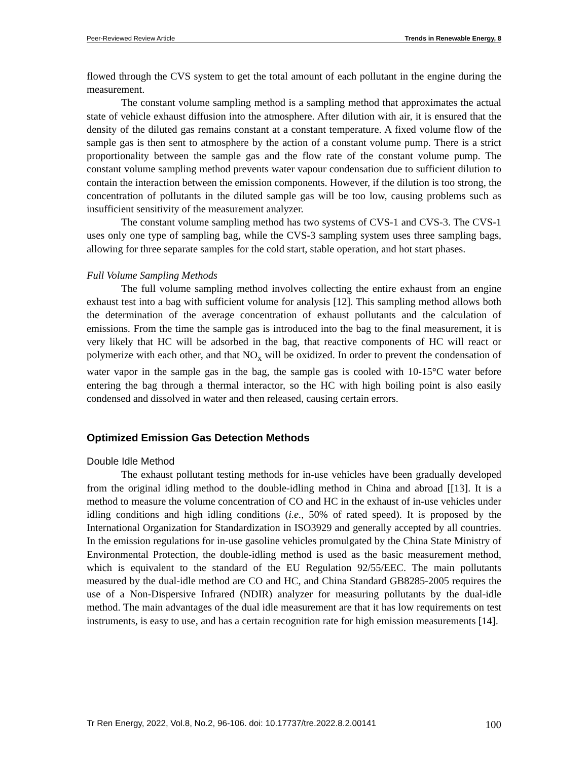Peer-Reviewed Review Article Trends in Renewable Energy, 8
flowed through the CVS system to get the total amount of each pollutant in the engine during the measurement.
The constant volume sampling method is a sampling method that approximates the actual state of vehicle exhaust diffusion into the atmosphere. After dilution with air, it is ensured that the density of the diluted gas remains constant at a constant temperature. A fixed volume flow of the sample gas is then sent to atmosphere by the action of a constant volume pump. There is a strict proportionality between the sample gas and the flow rate of the constant volume pump. The constant volume sampling method prevents water vapour condensation due to sufficient dilution to contain the interaction between the emission components. However, if the dilution is too strong, the concentration of pollutants in the diluted sample gas will be too low, causing problems such as insufficient sensitivity of the measurement analyzer.
The constant volume sampling method has two systems of CVS-1 and CVS-3. The CVS-1 uses only one type of sampling bag, while the CVS-3 sampling system uses three sampling bags, allowing for three separate samples for the cold start, stable operation, and hot start phases.
Full Volume Sampling Methods
The full volume sampling method involves collecting the entire exhaust from an engine exhaust test into a bag with sufficient volume for analysis [12]. This sampling method allows both the determination of the average concentration of exhaust pollutants and the calculation of emissions. From the time the sample gas is introduced into the bag to the final measurement, it is very likely that HC will be adsorbed in the bag, that reactive components of HC will react or polymerize with each other, and that NO<sub>x</sub> will be oxidized. In order to prevent the condensation of water vapor in the sample gas in the bag, the sample gas is cooled with 10-15°C water before entering the bag through a thermal interactor, so the HC with high boiling point is also easily condensed and dissolved in water and then released, causing certain errors.
Optimized Emission Gas Detection Methods
Double Idle Method
The exhaust pollutant testing methods for in-use vehicles have been gradually developed from the original idling method to the double-idling method in China and abroad [[13]. It is a method to measure the volume concentration of CO and HC in the exhaust of in-use vehicles under idling conditions and high idling conditions (i.e., 50% of rated speed). It is proposed by the International Organization for Standardization in ISO3929 and generally accepted by all countries. In the emission regulations for in-use gasoline vehicles promulgated by the China State Ministry of Environmental Protection, the double-idling method is used as the basic measurement method, which is equivalent to the standard of the EU Regulation 92/55/EEC. The main pollutants measured by the dual-idle method are CO and HC, and China Standard GB8285-2005 requires the use of a Non-Dispersive Infrared (NDIR) analyzer for measuring pollutants by the dual-idle method. The main advantages of the dual idle measurement are that it has low requirements on test instruments, is easy to use, and has a certain recognition rate for high emission measurements [14].
Tr Ren Energy, 2022, Vol.8, No.2, 96-106. doi: 10.17737/tre.2022.8.2.00141 100